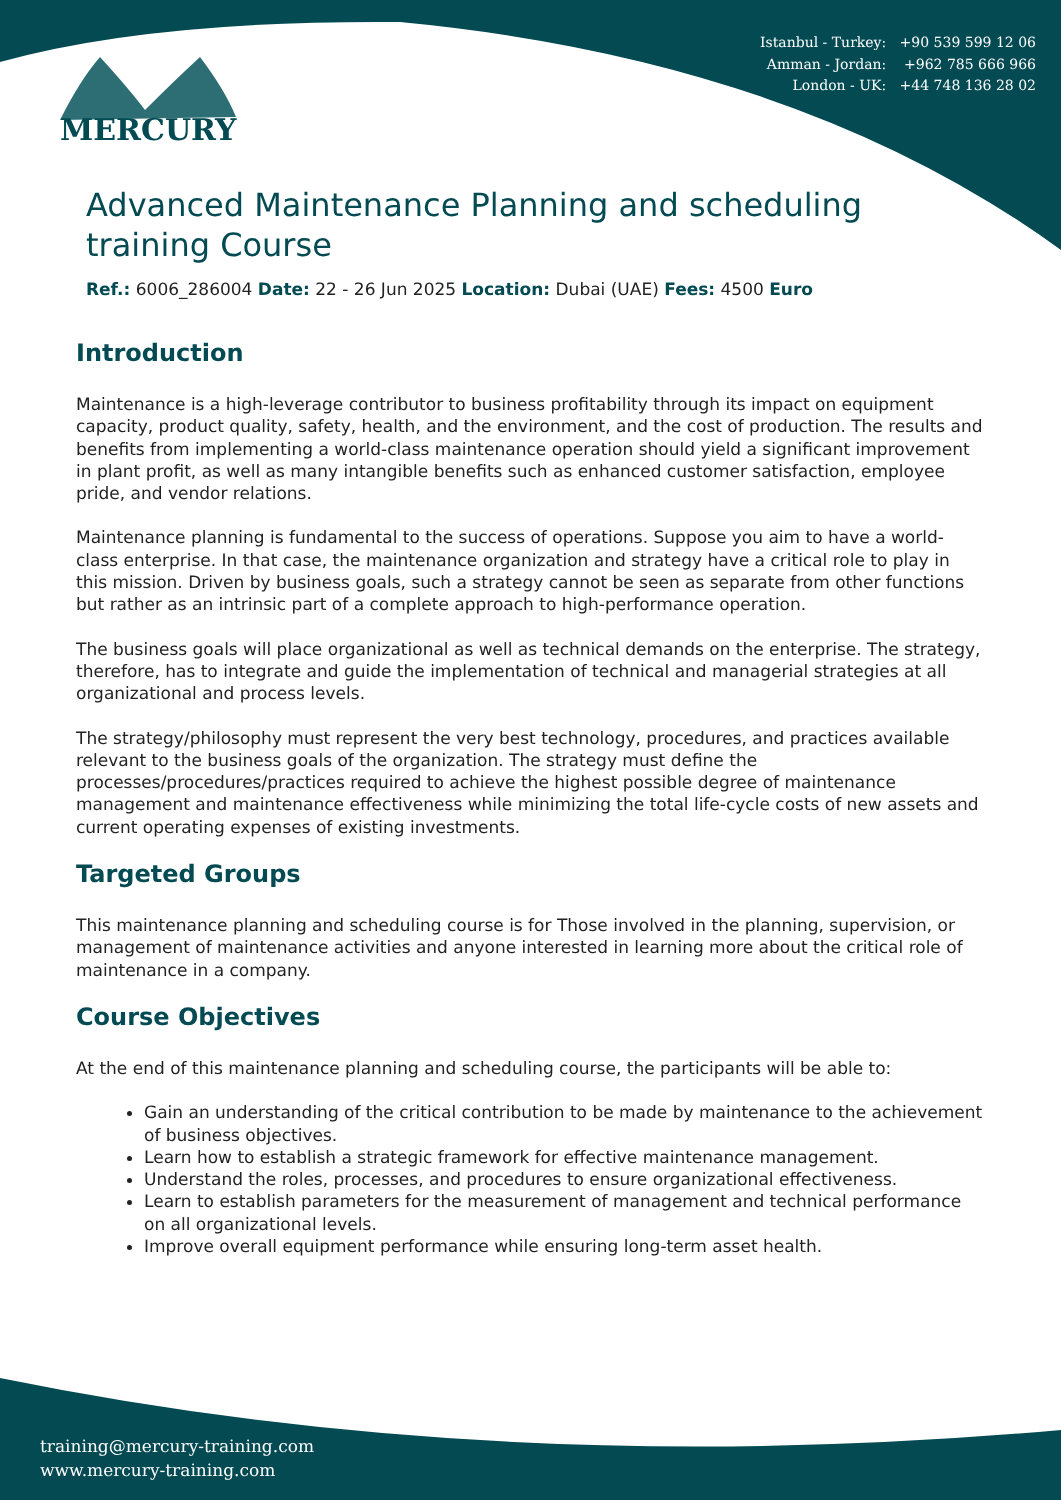Istanbul - Turkey: +90 539 599 12 06
Amman - Jordan: +962 785 666 966
London - UK: +44 748 136 28 02
MERCURY
Advanced Maintenance Planning and scheduling training Course
Ref.: 6006_286004 Date: 22 - 26 Jun 2025 Location: Dubai (UAE) Fees: 4500 Euro
Introduction
Maintenance is a high-leverage contributor to business profitability through its impact on equipment capacity, product quality, safety, health, and the environment, and the cost of production. The results and benefits from implementing a world-class maintenance operation should yield a significant improvement in plant profit, as well as many intangible benefits such as enhanced customer satisfaction, employee pride, and vendor relations.
Maintenance planning is fundamental to the success of operations. Suppose you aim to have a world-class enterprise. In that case, the maintenance organization and strategy have a critical role to play in this mission. Driven by business goals, such a strategy cannot be seen as separate from other functions but rather as an intrinsic part of a complete approach to high-performance operation.
The business goals will place organizational as well as technical demands on the enterprise. The strategy, therefore, has to integrate and guide the implementation of technical and managerial strategies at all organizational and process levels.
The strategy/philosophy must represent the very best technology, procedures, and practices available relevant to the business goals of the organization. The strategy must define the processes/procedures/practices required to achieve the highest possible degree of maintenance management and maintenance effectiveness while minimizing the total life-cycle costs of new assets and current operating expenses of existing investments.
Targeted Groups
This maintenance planning and scheduling course is for Those involved in the planning, supervision, or management of maintenance activities and anyone interested in learning more about the critical role of maintenance in a company.
Course Objectives
At the end of this maintenance planning and scheduling course, the participants will be able to:
Gain an understanding of the critical contribution to be made by maintenance to the achievement of business objectives.
Learn how to establish a strategic framework for effective maintenance management.
Understand the roles, processes, and procedures to ensure organizational effectiveness.
Learn to establish parameters for the measurement of management and technical performance on all organizational levels.
Improve overall equipment performance while ensuring long-term asset health.
training@mercury-training.com
www.mercury-training.com